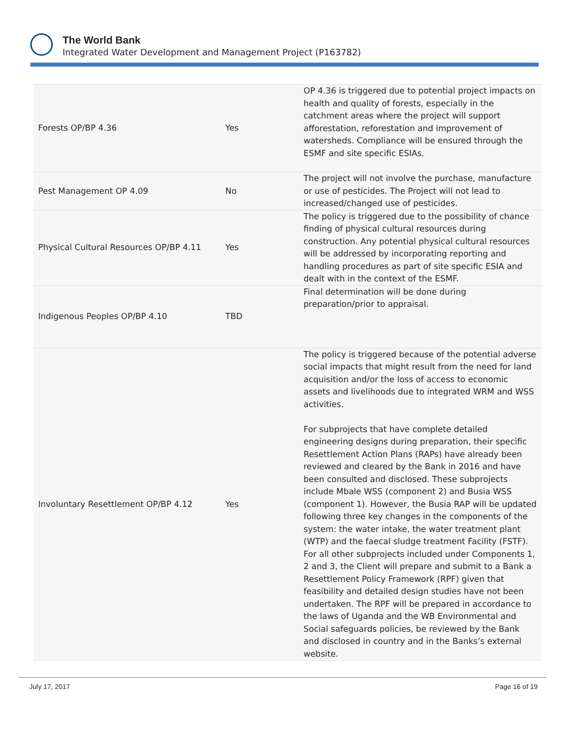The World Bank
Integrated Water Development and Management Project (P163782)
| Forests OP/BP 4.36 | Yes | OP 4.36 is triggered due to potential project impacts on health and quality of forests, especially in the catchment areas where the project will support afforestation, reforestation and improvement of watersheds. Compliance will be ensured through the ESMF and site specific ESIAs. |
| Pest Management OP 4.09 | No | The project will not involve the purchase, manufacture or use of pesticides. The Project will not lead to increased/changed use of pesticides. |
| Physical Cultural Resources OP/BP 4.11 | Yes | The policy is triggered due to the possibility of chance finding of physical cultural resources during construction. Any potential physical cultural resources will be addressed by incorporating reporting and handling procedures as part of site specific ESIA and dealt with in the context of the ESMF. |
| Indigenous Peoples OP/BP 4.10 | TBD | Final determination will be done during preparation/prior to appraisal. |
| Involuntary Resettlement OP/BP 4.12 | Yes | The policy is triggered because of the potential adverse social impacts that might result from the need for land acquisition and/or the loss of access to economic assets and livelihoods due to integrated WRM and WSS activities. For subprojects that have complete detailed engineering designs during preparation, their specific Resettlement Action Plans (RAPs) have already been reviewed and cleared by the Bank in 2016 and have been consulted and disclosed. These subprojects include Mbale WSS (component 2) and Busia WSS (component 1). However, the Busia RAP will be updated following three key changes in the components of the system: the water intake, the water treatment plant (WTP) and the faecal sludge treatment Facility (FSTF). For all other subprojects included under Components 1, 2 and 3, the Client will prepare and submit to a Bank a Resettlement Policy Framework (RPF) given that feasibility and detailed design studies have not been undertaken. The RPF will be prepared in accordance to the laws of Uganda and the WB Environmental and Social safeguards policies, be reviewed by the Bank and disclosed in country and in the Banks’s external website. |
July 17, 2017 Page 16 of 19